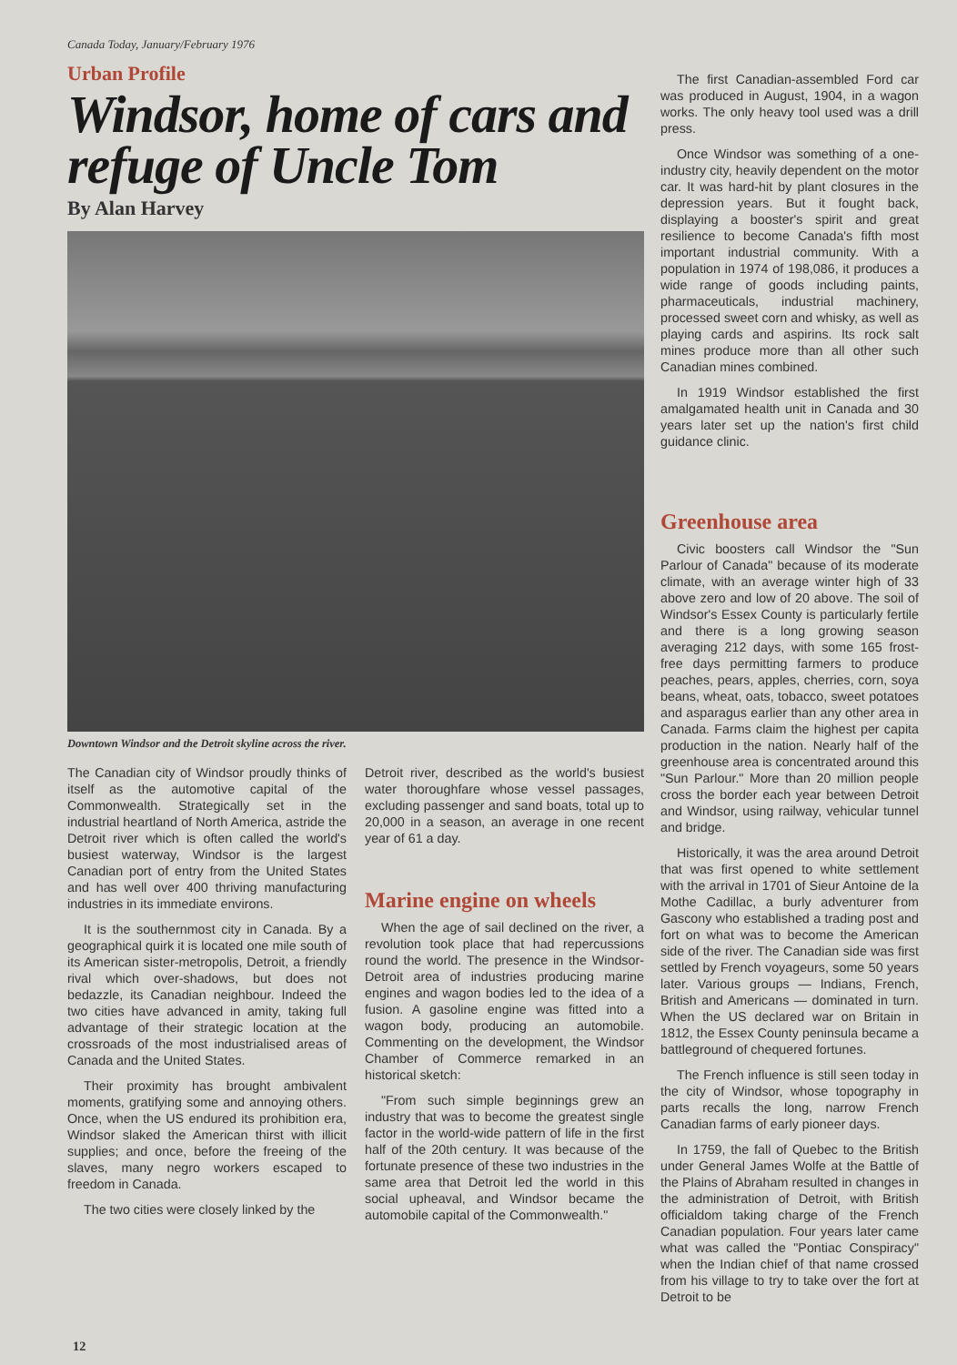Canada Today, January/February 1976
Urban Profile
Windsor, home of cars and refuge of Uncle Tom
By Alan Harvey
Downtown Windsor and the Detroit skyline across the river.
The Canadian city of Windsor proudly thinks of itself as the automotive capital of the Commonwealth. Strategically set in the industrial heartland of North America, astride the Detroit river which is often called the world's busiest waterway, Windsor is the largest Canadian port of entry from the United States and has well over 400 thriving manufacturing industries in its immediate environs.
It is the southernmost city in Canada. By a geographical quirk it is located one mile south of its American sister-metropolis, Detroit, a friendly rival which over-shadows, but does not bedazzle, its Canadian neighbour. Indeed the two cities have advanced in amity, taking full advantage of their strategic location at the crossroads of the most industrialised areas of Canada and the United States.
Their proximity has brought ambivalent moments, gratifying some and annoying others. Once, when the US endured its prohibition era, Windsor slaked the American thirst with illicit supplies; and once, before the freeing of the slaves, many negro workers escaped to freedom in Canada.
The two cities were closely linked by the
Detroit river, described as the world's busiest water thoroughfare whose vessel passages, excluding passenger and sand boats, total up to 20,000 in a season, an average in one recent year of 61 a day.
Marine engine on wheels
When the age of sail declined on the river, a revolution took place that had repercussions round the world. The presence in the Windsor-Detroit area of industries producing marine engines and wagon bodies led to the idea of a fusion. A gasoline engine was fitted into a wagon body, producing an automobile. Commenting on the development, the Windsor Chamber of Commerce remarked in an historical sketch:
"From such simple beginnings grew an industry that was to become the greatest single factor in the world-wide pattern of life in the first half of the 20th century. It was because of the fortunate presence of these two industries in the same area that Detroit led the world in this social upheaval, and Windsor became the automobile capital of the Commonwealth."
The first Canadian-assembled Ford car was produced in August, 1904, in a wagon works. The only heavy tool used was a drill press.
Once Windsor was something of a one-industry city, heavily dependent on the motor car. It was hard-hit by plant closures in the depression years. But it fought back, displaying a booster's spirit and great resilience to become Canada's fifth most important industrial community. With a population in 1974 of 198,086, it produces a wide range of goods including paints, pharmaceuticals, industrial machinery, processed sweet corn and whisky, as well as playing cards and aspirins. Its rock salt mines produce more than all other such Canadian mines combined.
In 1919 Windsor established the first amalgamated health unit in Canada and 30 years later set up the nation's first child guidance clinic.
Greenhouse area
Civic boosters call Windsor the "Sun Parlour of Canada" because of its moderate climate, with an average winter high of 33 above zero and low of 20 above. The soil of Windsor's Essex County is particularly fertile and there is a long growing season averaging 212 days, with some 165 frost-free days permitting farmers to produce peaches, pears, apples, cherries, corn, soya beans, wheat, oats, tobacco, sweet potatoes and asparagus earlier than any other area in Canada. Farms claim the highest per capita production in the nation. Nearly half of the greenhouse area is concentrated around this "Sun Parlour." More than 20 million people cross the border each year between Detroit and Windsor, using railway, vehicular tunnel and bridge.
Historically, it was the area around Detroit that was first opened to white settlement with the arrival in 1701 of Sieur Antoine de la Mothe Cadillac, a burly adventurer from Gascony who established a trading post and fort on what was to become the American side of the river. The Canadian side was first settled by French voyageurs, some 50 years later. Various groups — Indians, French, British and Americans — dominated in turn. When the US declared war on Britain in 1812, the Essex County peninsula became a battleground of chequered fortunes.
The French influence is still seen today in the city of Windsor, whose topography in parts recalls the long, narrow French Canadian farms of early pioneer days.
In 1759, the fall of Quebec to the British under General James Wolfe at the Battle of the Plains of Abraham resulted in changes in the administration of Detroit, with British officialdom taking charge of the French Canadian population. Four years later came what was called the "Pontiac Conspiracy" when the Indian chief of that name crossed from his village to try to take over the fort at Detroit to be
12